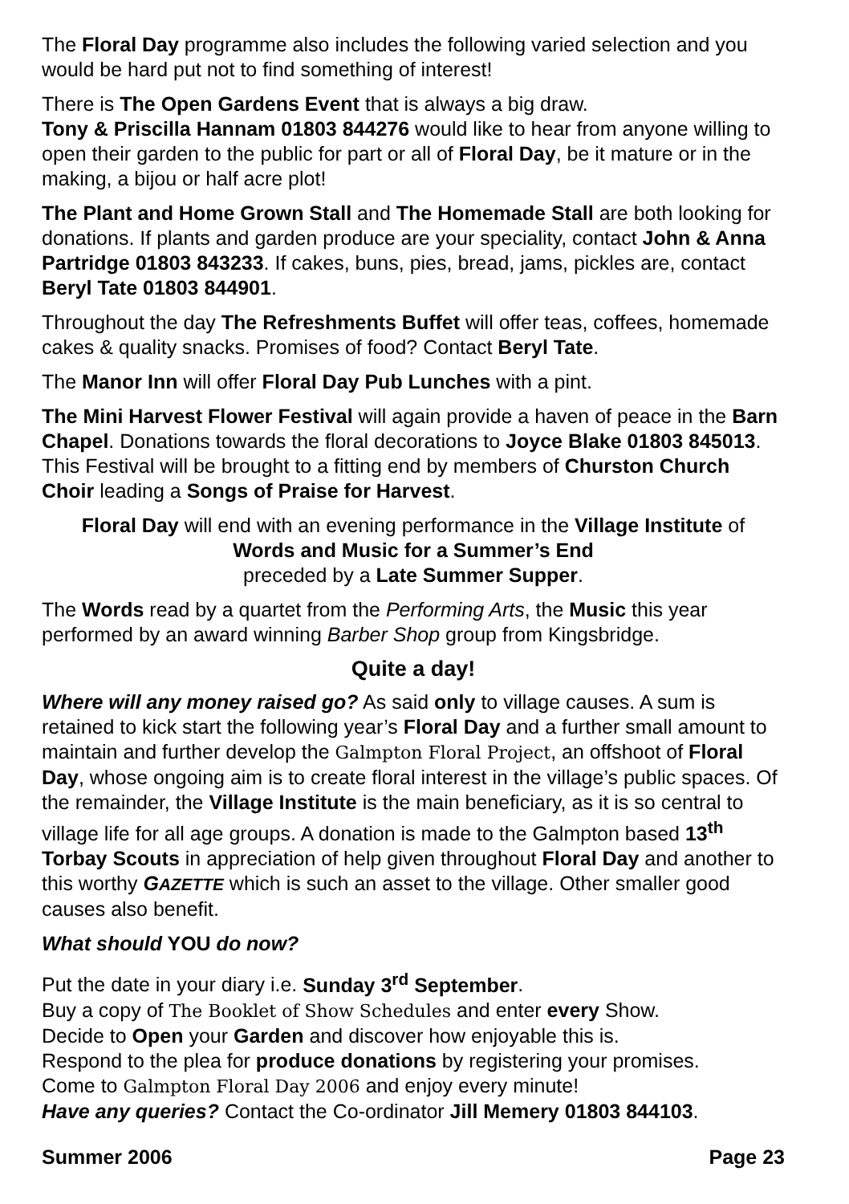The Floral Day programme also includes the following varied selection and you would be hard put not to find something of interest!
There is The Open Gardens Event that is always a big draw.
Tony & Priscilla Hannam 01803 844276 would like to hear from anyone willing to open their garden to the public for part or all of Floral Day, be it mature or in the making, a bijou or half acre plot!
The Plant and Home Grown Stall and The Homemade Stall are both looking for donations. If plants and garden produce are your speciality, contact John & Anna Partridge 01803 843233. If cakes, buns, pies, bread, jams, pickles are, contact Beryl Tate 01803 844901.
Throughout the day The Refreshments Buffet will offer teas, coffees, homemade cakes & quality snacks. Promises of food? Contact Beryl Tate.
The Manor Inn will offer Floral Day Pub Lunches with a pint.
The Mini Harvest Flower Festival will again provide a haven of peace in the Barn Chapel. Donations towards the floral decorations to Joyce Blake 01803 845013. This Festival will be brought to a fitting end by members of Churston Church Choir leading a Songs of Praise for Harvest.
Floral Day will end with an evening performance in the Village Institute of
Words and Music for a Summer’s End
preceded by a Late Summer Supper.
The Words read by a quartet from the Performing Arts, the Music this year performed by an award winning Barber Shop group from Kingsbridge.
Quite a day!
Where will any money raised go? As said only to village causes. A sum is retained to kick start the following year’s Floral Day and a further small amount to maintain and further develop the Galmpton Floral Project, an offshoot of Floral Day, whose ongoing aim is to create floral interest in the village’s public spaces. Of the remainder, the Village Institute is the main beneficiary, as it is so central to village life for all age groups. A donation is made to the Galmpton based 13<sup>th</sup> Torbay Scouts in appreciation of help given throughout Floral Day and another to this worthy GAZETTE which is such an asset to the village. Other smaller good causes also benefit.
What should YOU do now?
Put the date in your diary i.e. Sunday 3<sup>rd</sup> September.
Buy a copy of The Booklet of Show Schedules and enter every Show.
Decide to Open your Garden and discover how enjoyable this is.
Respond to the plea for produce donations by registering your promises.
Come to Galmpton Floral Day 2006 and enjoy every minute!
Have any queries? Contact the Co-ordinator Jill Memery 01803 844103.
Summer 2006 Page 23